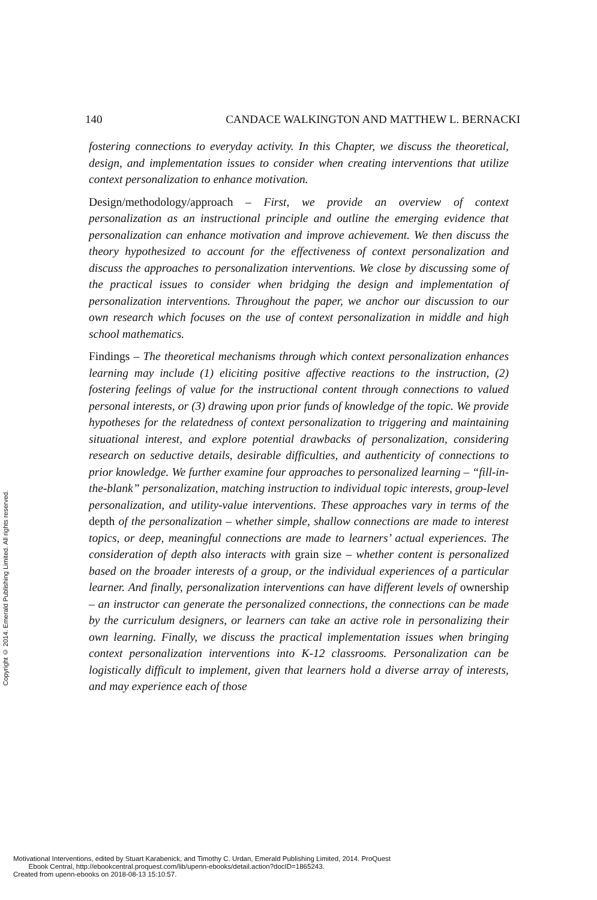140 CANDACE WALKINGTON AND MATTHEW L. BERNACKI
fostering connections to everyday activity. In this Chapter, we discuss the theoretical, design, and implementation issues to consider when creating interventions that utilize context personalization to enhance motivation.
Design/methodology/approach – First, we provide an overview of context personalization as an instructional principle and outline the emerging evidence that personalization can enhance motivation and improve achievement. We then discuss the theory hypothesized to account for the effectiveness of context personalization and discuss the approaches to personalization interventions. We close by discussing some of the practical issues to consider when bridging the design and implementation of personalization interventions. Throughout the paper, we anchor our discussion to our own research which focuses on the use of context personalization in middle and high school mathematics.
Findings – The theoretical mechanisms through which context personalization enhances learning may include (1) eliciting positive affective reactions to the instruction, (2) fostering feelings of value for the instructional content through connections to valued personal interests, or (3) drawing upon prior funds of knowledge of the topic. We provide hypotheses for the relatedness of context personalization to triggering and maintaining situational interest, and explore potential drawbacks of personalization, considering research on seductive details, desirable difficulties, and authenticity of connections to prior knowledge. We further examine four approaches to personalized learning – “fill-in-the-blank” personalization, matching instruction to individual topic interests, group-level personalization, and utility-value interventions. These approaches vary in terms of the depth of the personalization – whether simple, shallow connections are made to interest topics, or deep, meaningful connections are made to learners’ actual experiences. The consideration of depth also interacts with grain size – whether content is personalized based on the broader interests of a group, or the individual experiences of a particular learner. And finally, personalization interventions can have different levels of ownership – an instructor can generate the personalized connections, the connections can be made by the curriculum designers, or learners can take an active role in personalizing their own learning. Finally, we discuss the practical implementation issues when bringing context personalization interventions into K-12 classrooms. Personalization can be logistically difficult to implement, given that learners hold a diverse array of interests, and may experience each of those
Copyright © 2014. Emerald Publishing Limited. All rights reserved.
Motivational Interventions, edited by Stuart Karabenick, and Timothy C. Urdan, Emerald Publishing Limited, 2014. ProQuest
Ebook Central, http://ebookcentral.proquest.com/lib/upenn-ebooks/detail.action?docID=1865243.
Created from upenn-ebooks on 2018-08-13 15:10:57.